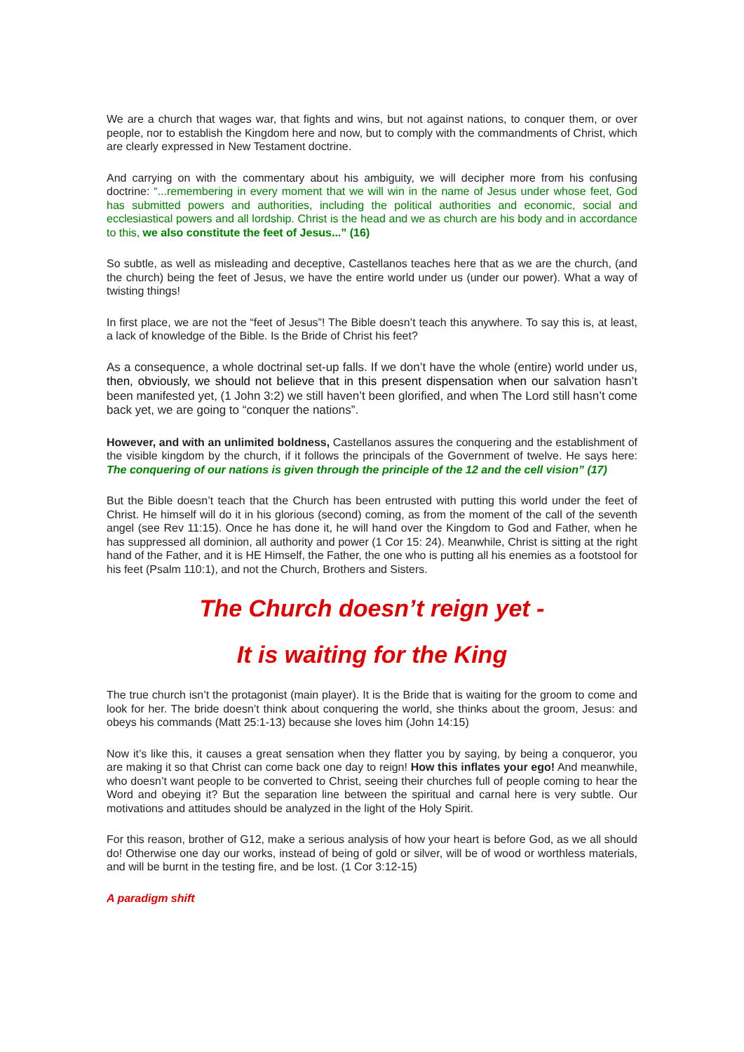We are a church that wages war, that fights and wins, but not against nations, to conquer them, or over people, nor to establish the Kingdom here and now, but to comply with the commandments of Christ, which are clearly expressed in New Testament doctrine.
And carrying on with the commentary about his ambiguity, we will decipher more from his confusing doctrine: “...remembering in every moment that we will win in the name of Jesus under whose feet, God has submitted powers and authorities, including the political authorities and economic, social and ecclesiastical powers and all lordship. Christ is the head and we as church are his body and in accordance to this, we also constitute the feet of Jesus...” (16)
So subtle, as well as misleading and deceptive, Castellanos teaches here that as we are the church, (and the church) being the feet of Jesus, we have the entire world under us (under our power). What a way of twisting things!
In first place, we are not the “feet of Jesus”! The Bible doesn’t teach this anywhere. To say this is, at least, a lack of knowledge of the Bible. Is the Bride of Christ his feet?
As a consequence, a whole doctrinal set-up falls. If we don’t have the whole (entire) world under us, then, obviously, we should not believe that in this present dispensation when our salvation hasn’t been manifested yet, (1 John 3:2) we still haven’t been glorified, and when The Lord still hasn’t come back yet, we are going to “conquer the nations”.
However, and with an unlimited boldness, Castellanos assures the conquering and the establishment of the visible kingdom by the church, if it follows the principals of the Government of twelve. He says here: The conquering of our nations is given through the principle of the 12 and the cell vision” (17)
But the Bible doesn’t teach that the Church has been entrusted with putting this world under the feet of Christ. He himself will do it in his glorious (second) coming, as from the moment of the call of the seventh angel (see Rev 11:15). Once he has done it, he will hand over the Kingdom to God and Father, when he has suppressed all dominion, all authority and power (1 Cor 15: 24). Meanwhile, Christ is sitting at the right hand of the Father, and it is HE Himself, the Father, the one who is putting all his enemies as a footstool for his feet (Psalm 110:1), and not the Church, Brothers and Sisters.
The Church doesn’t reign yet -
It is waiting for the King
The true church isn’t the protagonist (main player). It is the Bride that is waiting for the groom to come and look for her. The bride doesn’t think about conquering the world, she thinks about the groom, Jesus: and obeys his commands (Matt 25:1-13) because she loves him (John 14:15)
Now it’s like this, it causes a great sensation when they flatter you by saying, by being a conqueror, you are making it so that Christ can come back one day to reign! How this inflates your ego! And meanwhile, who doesn’t want people to be converted to Christ, seeing their churches full of people coming to hear the Word and obeying it? But the separation line between the spiritual and carnal here is very subtle. Our motivations and attitudes should be analyzed in the light of the Holy Spirit.
For this reason, brother of G12, make a serious analysis of how your heart is before God, as we all should do! Otherwise one day our works, instead of being of gold or silver, will be of wood or worthless materials, and will be burnt in the testing fire, and be lost. (1 Cor 3:12-15)
A paradigm shift